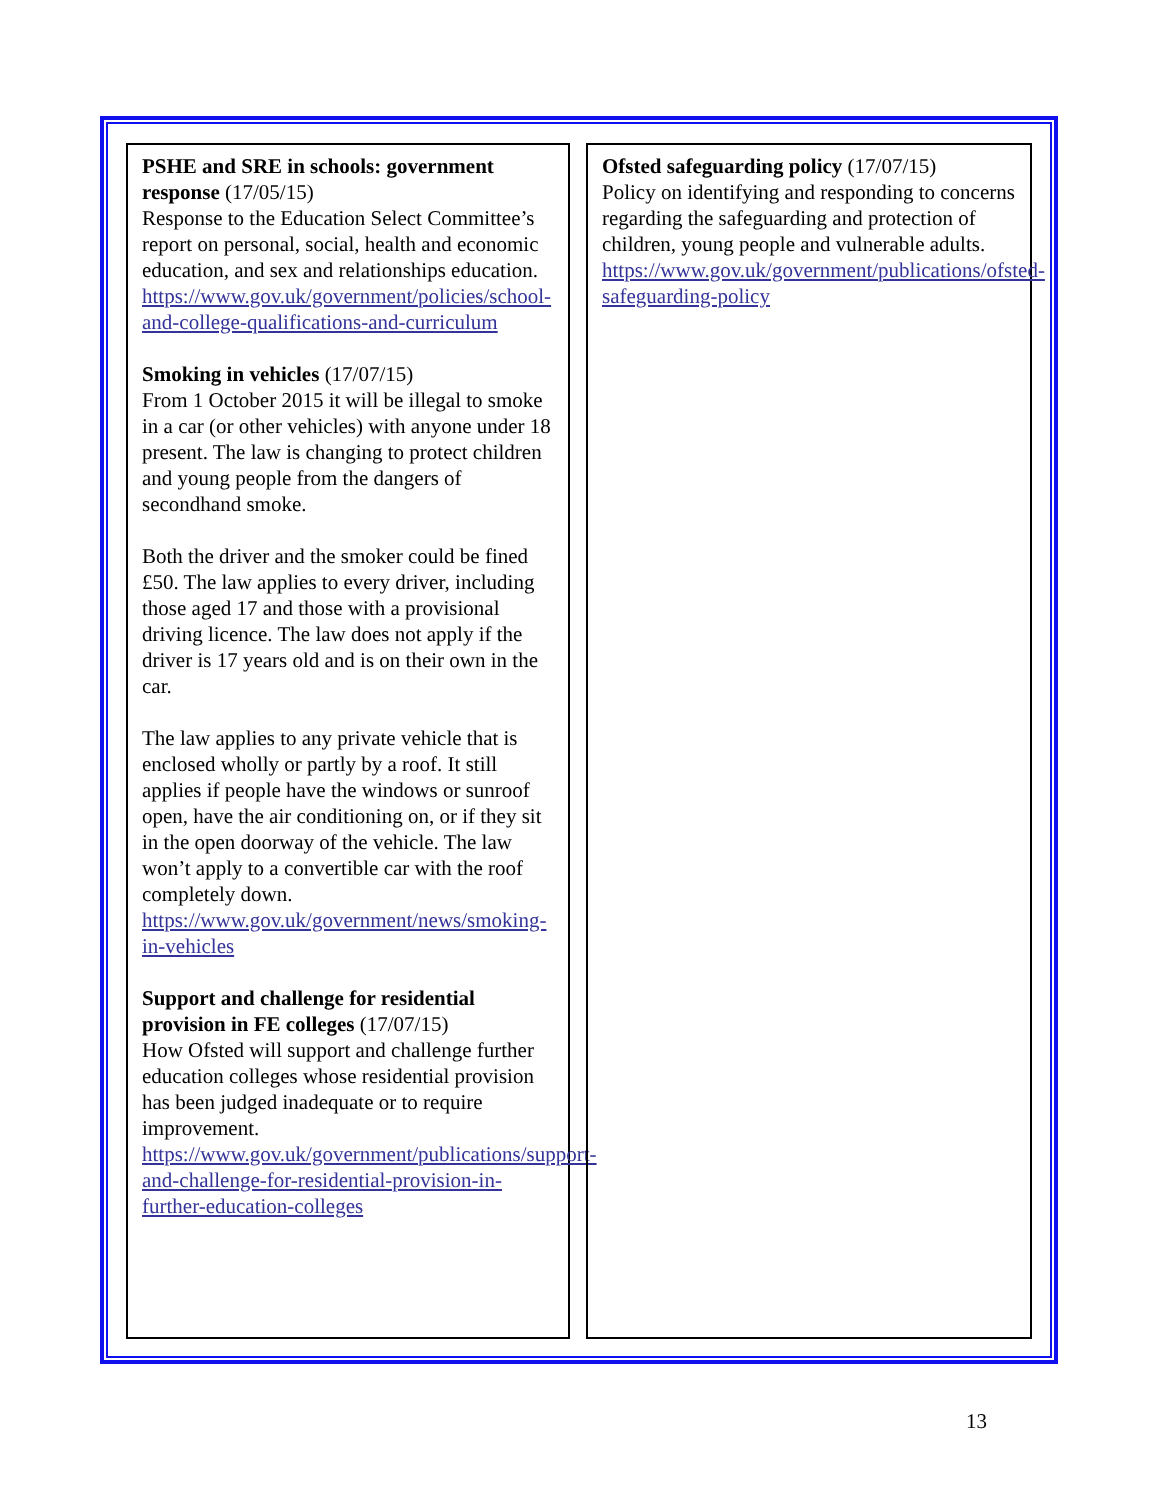PSHE and SRE in schools: government response (17/05/15)
Response to the Education Select Committee’s report on personal, social, health and economic education, and sex and relationships education.
https://www.gov.uk/government/policies/school-and-college-qualifications-and-curriculum
Smoking in vehicles (17/07/15)
From 1 October 2015 it will be illegal to smoke in a car (or other vehicles) with anyone under 18 present. The law is changing to protect children and young people from the dangers of secondhand smoke.
Both the driver and the smoker could be fined £50. The law applies to every driver, including those aged 17 and those with a provisional driving licence. The law does not apply if the driver is 17 years old and is on their own in the car.
The law applies to any private vehicle that is enclosed wholly or partly by a roof. It still applies if people have the windows or sunroof open, have the air conditioning on, or if they sit in the open doorway of the vehicle. The law won’t apply to a convertible car with the roof completely down.
https://www.gov.uk/government/news/smoking-in-vehicles
Support and challenge for residential provision in FE colleges (17/07/15)
How Ofsted will support and challenge further education colleges whose residential provision has been judged inadequate or to require improvement.
https://www.gov.uk/government/publications/support-and-challenge-for-residential-provision-in-further-education-colleges
Ofsted safeguarding policy (17/07/15)
Policy on identifying and responding to concerns regarding the safeguarding and protection of children, young people and vulnerable adults.
https://www.gov.uk/government/publications/ofsted-safeguarding-policy
13